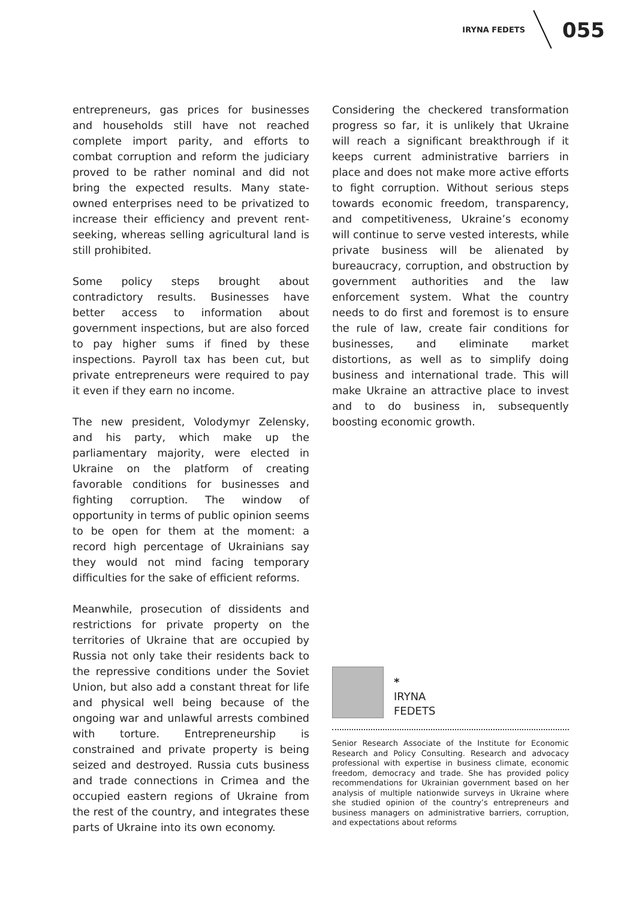IRYNA FEDETS
055
entrepreneurs, gas prices for businesses and households still have not reached complete import parity, and efforts to combat corruption and reform the judiciary proved to be rather nominal and did not bring the expected results. Many state-owned enterprises need to be privatized to increase their efficiency and prevent rent-seeking, whereas selling agricultural land is still prohibited.
Some policy steps brought about contradictory results. Businesses have better access to information about government inspections, but are also forced to pay higher sums if fined by these inspections. Payroll tax has been cut, but private entrepreneurs were required to pay it even if they earn no income.
The new president, Volodymyr Zelensky, and his party, which make up the parliamentary majority, were elected in Ukraine on the platform of creating favorable conditions for businesses and fighting corruption. The window of opportunity in terms of public opinion seems to be open for them at the moment: a record high percentage of Ukrainians say they would not mind facing temporary difficulties for the sake of efficient reforms.
Meanwhile, prosecution of dissidents and restrictions for private property on the territories of Ukraine that are occupied by Russia not only take their residents back to the repressive conditions under the Soviet Union, but also add a constant threat for life and physical well being because of the ongoing war and unlawful arrests combined with torture. Entrepreneurship is constrained and private property is being seized and destroyed. Russia cuts business and trade connections in Crimea and the occupied eastern regions of Ukraine from the rest of the country, and integrates these parts of Ukraine into its own economy.
Considering the checkered transformation progress so far, it is unlikely that Ukraine will reach a significant breakthrough if it keeps current administrative barriers in place and does not make more active efforts to fight corruption. Without serious steps towards economic freedom, transparency, and competitiveness, Ukraine’s economy will continue to serve vested interests, while private business will be alienated by bureaucracy, corruption, and obstruction by government authorities and the law enforcement system. What the country needs to do first and foremost is to ensure the rule of law, create fair conditions for businesses, and eliminate market distortions, as well as to simplify doing business and international trade. This will make Ukraine an attractive place to invest and to do business in, subsequently boosting economic growth.
*
IRYNA
FEDETS
Senior Research Associate of the Institute for Economic Research and Policy Consulting. Research and advocacy professional with expertise in business climate, economic freedom, democracy and trade. She has provided policy recommendations for Ukrainian government based on her analysis of multiple nationwide surveys in Ukraine where she studied opinion of the country’s entrepreneurs and business managers on administrative barriers, corruption, and expectations about reforms